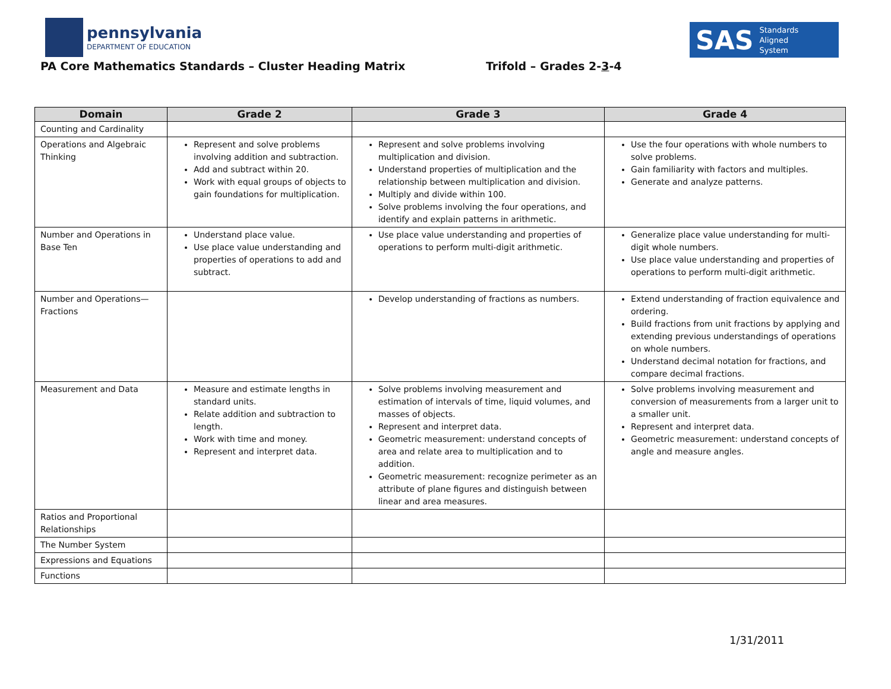pennsylvania
DEPARTMENT OF EDUCATION
SAS Standards
Aligned
System
PA Core Mathematics Standards – Cluster Heading Matrix
Trifold – Grades 2-3-4
| Domain | Grade 2 | Grade 3 | Grade 4 |
| --- | --- | --- | --- |
| Counting and Cardinality | | | |
| Operations and Algebraic Thinking | Represent and solve problems involving addition and subtraction. Add and subtract within 20. Work with equal groups of objects to gain foundations for multiplication. | Represent and solve problems involving multiplication and division. Understand properties of multiplication and the relationship between multiplication and division. Multiply and divide within 100. Solve problems involving the four operations, and identify and explain patterns in arithmetic. | Use the four operations with whole numbers to solve problems. Gain familiarity with factors and multiples. Generate and analyze patterns. |
| Number and Operations in Base Ten | Understand place value. Use place value understanding and properties of operations to add and subtract. | Use place value understanding and properties of operations to perform multi-digit arithmetic. | Generalize place value understanding for multi-digit whole numbers. Use place value understanding and properties of operations to perform multi-digit arithmetic. |
| Number and Operations—Fractions | | Develop understanding of fractions as numbers. | Extend understanding of fraction equivalence and ordering. Build fractions from unit fractions by applying and extending previous understandings of operations on whole numbers. Understand decimal notation for fractions, and compare decimal fractions. |
| Measurement and Data | Measure and estimate lengths in standard units. Relate addition and subtraction to length. Work with time and money. Represent and interpret data. | Solve problems involving measurement and estimation of intervals of time, liquid volumes, and masses of objects. Represent and interpret data. Geometric measurement: understand concepts of area and relate area to multiplication and to addition. Geometric measurement: recognize perimeter as an attribute of plane figures and distinguish between linear and area measures. | Solve problems involving measurement and conversion of measurements from a larger unit to a smaller unit. Represent and interpret data. Geometric measurement: understand concepts of angle and measure angles. |
| Ratios and Proportional Relationships | | | |
| The Number System | | | |
| Expressions and Equations | | | |
| Functions | | | |
1/31/2011